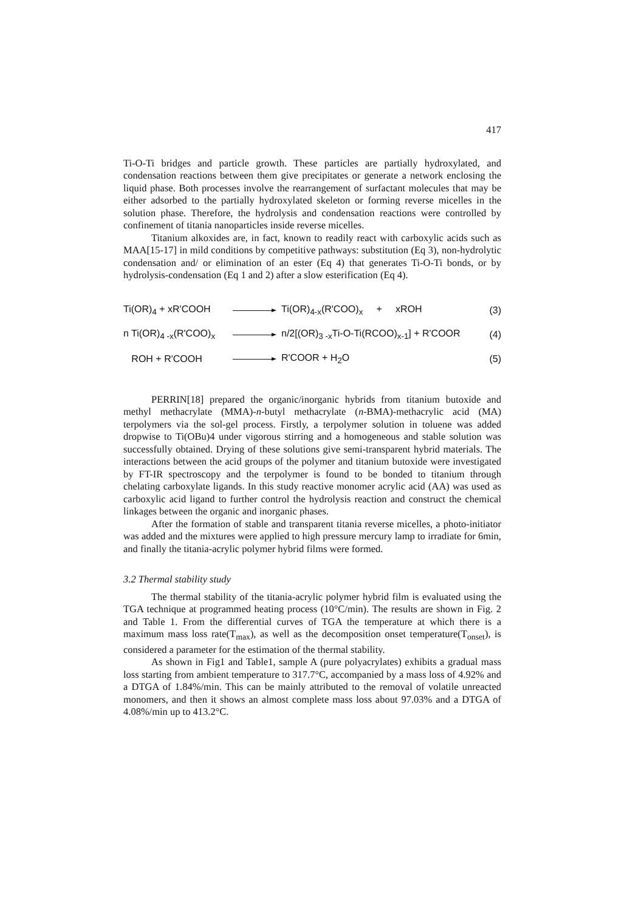417
Ti-O-Ti bridges and particle growth. These particles are partially hydroxylated, and condensation reactions between them give precipitates or generate a network enclosing the liquid phase. Both processes involve the rearrangement of surfactant molecules that may be either adsorbed to the partially hydroxylated skeleton or forming reverse micelles in the solution phase. Therefore, the hydrolysis and condensation reactions were controlled by confinement of titania nanoparticles inside reverse micelles.
Titanium alkoxides are, in fact, known to readily react with carboxylic acids such as MAA[15-17] in mild conditions by competitive pathways: substitution (Eq 3), non-hydrolytic condensation and/ or elimination of an ester (Eq 4) that generates Ti-O-Ti bonds, or by hydrolysis-condensation (Eq 1 and 2) after a slow esterification (Eq 4).
Ti(OR)<sub>4</sub> + xR'COOH Ti(OR)<sub>4-x</sub>(R'COO)<sub>x</sub> + xROH (3)
n Ti(OR)<sub>4 -x</sub>(R'COO)<sub>x</sub> n/2[(OR)<sub>3 -x</sub>Ti-O-Ti(RCOO)<sub>x-1</sub>] + R'COOR (4)
ROH + R'COOH R'COOR + H<sub>2</sub>O (5)
PERRIN[18] prepared the organic/inorganic hybrids from titanium butoxide and methyl methacrylate (MMA)-n-butyl methacrylate (n-BMA)-methacrylic acid (MA) terpolymers via the sol-gel process. Firstly, a terpolymer solution in toluene was added dropwise to Ti(OBu)4 under vigorous stirring and a homogeneous and stable solution was successfully obtained. Drying of these solutions give semi-transparent hybrid materials. The interactions between the acid groups of the polymer and titanium butoxide were investigated by FT-IR spectroscopy and the terpolymer is found to be bonded to titanium through chelating carboxylate ligands. In this study reactive monomer acrylic acid (AA) was used as carboxylic acid ligand to further control the hydrolysis reaction and construct the chemical linkages between the organic and inorganic phases.
After the formation of stable and transparent titania reverse micelles, a photo-initiator was added and the mixtures were applied to high pressure mercury lamp to irradiate for 6min, and finally the titania-acrylic polymer hybrid films were formed.
3.2 Thermal stability study
The thermal stability of the titania-acrylic polymer hybrid film is evaluated using the TGA technique at programmed heating process (10°C/min). The results are shown in Fig. 2 and Table 1. From the differential curves of TGA the temperature at which there is a maximum mass loss rate(T<sub>max</sub>), as well as the decomposition onset temperature(T<sub>onset</sub>), is considered a parameter for the estimation of the thermal stability.
As shown in Fig1 and Table1, sample A (pure polyacrylates) exhibits a gradual mass loss starting from ambient temperature to 317.7°C, accompanied by a mass loss of 4.92% and a DTGA of 1.84%/min. This can be mainly attributed to the removal of volatile unreacted monomers, and then it shows an almost complete mass loss about 97.03% and a DTGA of 4.08%/min up to 413.2°C.